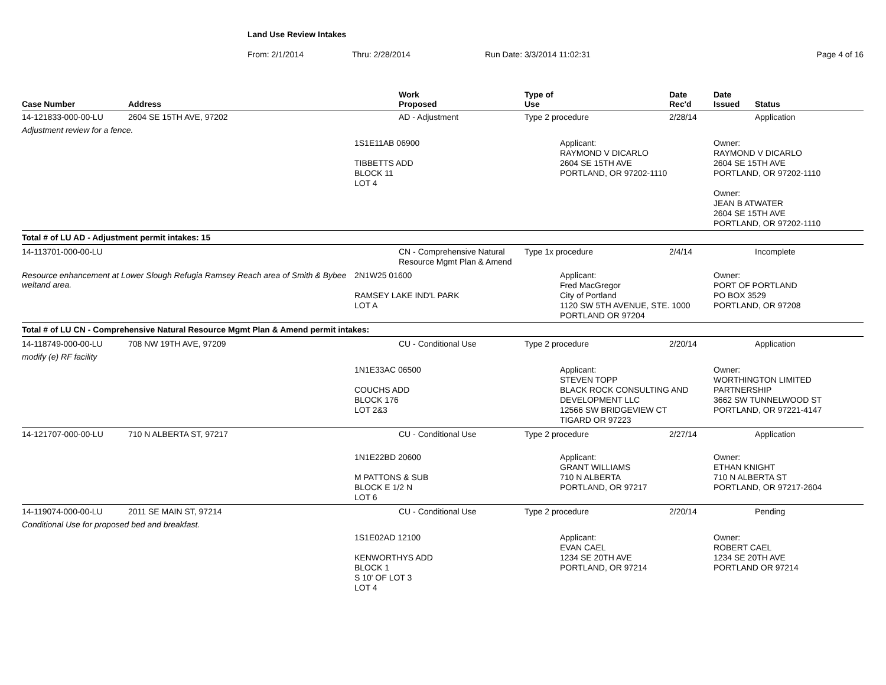Land Use Review Intakes
From: 2/1/2014 Thru: 2/28/2014 Run Date: 3/3/2014 11:02:31 Page 4 of 16
| Case Number | Address | | Work Proposed | Type of Use | | Date Rec'd | Date Issued | Status |
| --- | --- | --- | --- | --- | --- | --- | --- | --- |
| 14-121833-000-00-LU | 2604 SE 15TH AVE, 97202 | | AD - Adjustment | Type 2 procedure | | 2/28/14 | | Application |
| Adjustment review for a fence. | | | | | | | | |
| | | 1S1E11AB 06900 TIBBETTS ADD BLOCK 11 LOT 4 | | | Applicant: RAYMOND V DICARLO 2604 SE 15TH AVE PORTLAND, OR 97202-1110 | | Owner: RAYMOND V DICARLO 2604 SE 15TH AVE PORTLAND, OR 97202-1110 Owner: JEAN B ATWATER 2604 SE 15TH AVE PORTLAND, OR 97202-1110 | |
| Total # of LU AD - Adjustment permit intakes: 15 | | | | | | | | |
| 14-113701-000-00-LU | | | CN - Comprehensive Natural Resource Mgmt Plan & Amend | Type 1x procedure | | 2/4/14 | | Incomplete |
| Resource enhancement at Lower Slough Refugia Ramsey Reach area of Smith & Bybee weltand area. | | 2N1W25 01600 RAMSEY LAKE IND'L PARK LOT A | | | Applicant: Fred MacGregor City of Portland 1120 SW 5TH AVENUE, STE. 1000 PORTLAND OR 97204 | | Owner: PORT OF PORTLAND PO BOX 3529 PORTLAND, OR 97208 | |
| Total # of LU CN - Comprehensive Natural Resource Mgmt Plan & Amend permit intakes: | | | | | | | | |
| 14-118749-000-00-LU | 708 NW 19TH AVE, 97209 | | CU - Conditional Use | Type 2 procedure | | 2/20/14 | | Application |
| modify (e) RF facility | | | | | | | | |
| | | 1N1E33AC 06500 COUCHS ADD BLOCK 176 LOT 2&3 | | | Applicant: STEVEN TOPP BLACK ROCK CONSULTING AND DEVELOPMENT LLC 12566 SW BRIDGEVIEW CT TIGARD OR 97223 | | Owner: WORTHINGTON LIMITED PARTNERSHIP 3662 SW TUNNELWOOD ST PORTLAND, OR 97221-4147 | |
| 14-121707-000-00-LU | 710 N ALBERTA ST, 97217 | | CU - Conditional Use | Type 2 procedure | | 2/27/14 | | Application |
| | | 1N1E22BD 20600 M PATTONS & SUB BLOCK E 1/2 N LOT 6 | | | Applicant: GRANT WILLIAMS 710 N ALBERTA PORTLAND, OR 97217 | | Owner: ETHAN KNIGHT 710 N ALBERTA ST PORTLAND, OR 97217-2604 | |
| 14-119074-000-00-LU | 2011 SE MAIN ST, 97214 | | CU - Conditional Use | Type 2 procedure | | 2/20/14 | | Pending |
| Conditional Use for proposed bed and breakfast. | | | | | | | | |
| | | 1S1E02AD 12100 KENWORTHYS ADD BLOCK 1 S 10' OF LOT 3 LOT 4 | | | Applicant: EVAN CAEL 1234 SE 20TH AVE PORTLAND, OR 97214 | | Owner: ROBERT CAEL 1234 SE 20TH AVE PORTLAND OR 97214 | |